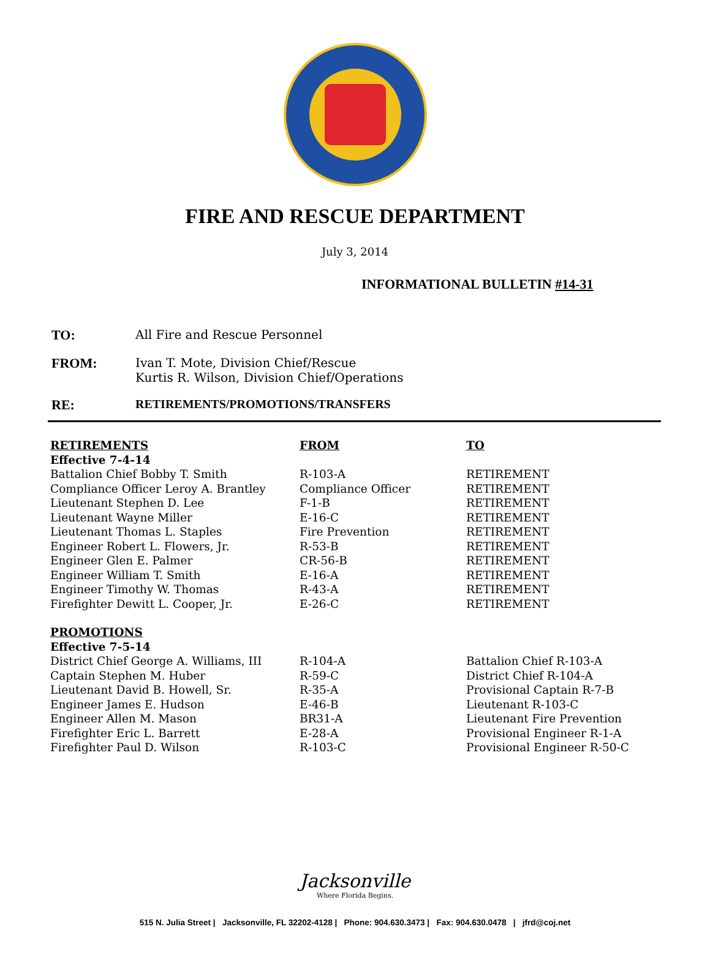FIRE AND RESCUE DEPARTMENT
July 3, 2014
INFORMATIONAL BULLETIN #14-31
| TO: | All Fire and Rescue Personnel |
| FROM: | Ivan T. Mote, Division Chief/Rescue Kurtis R. Wilson, Division Chief/Operations |
| RE: | RETIREMENTS/PROMOTIONS/TRANSFERS |
| RETIREMENTS | FROM | TO |
| --- | --- | --- |
| Effective 7-4-14 | | |
| Battalion Chief Bobby T. Smith | R-103-A | RETIREMENT |
| Compliance Officer Leroy A. Brantley | Compliance Officer | RETIREMENT |
| Lieutenant Stephen D. Lee | F-1-B | RETIREMENT |
| Lieutenant Wayne Miller | E-16-C | RETIREMENT |
| Lieutenant Thomas L. Staples | Fire Prevention | RETIREMENT |
| Engineer Robert L. Flowers, Jr. | R-53-B | RETIREMENT |
| Engineer Glen E. Palmer | CR-56-B | RETIREMENT |
| Engineer William T. Smith | E-16-A | RETIREMENT |
| Engineer Timothy W. Thomas | R-43-A | RETIREMENT |
| Firefighter Dewitt L. Cooper, Jr. | E-26-C | RETIREMENT |
| PROMOTIONS | | |
| Effective 7-5-14 | | |
| District Chief George A. Williams, III | R-104-A | Battalion Chief R-103-A |
| Captain Stephen M. Huber | R-59-C | District Chief R-104-A |
| Lieutenant David B. Howell, Sr. | R-35-A | Provisional Captain R-7-B |
| Engineer James E. Hudson | E-46-B | Lieutenant R-103-C |
| Engineer Allen M. Mason | BR31-A | Lieutenant Fire Prevention |
| Firefighter Eric L. Barrett | E-28-A | Provisional Engineer R-1-A |
| Firefighter Paul D. Wilson | R-103-C | Provisional Engineer R-50-C |
Jacksonville
Where Florida Begins.
515 N. Julia Street | Jacksonville, FL 32202-4128 | Phone: 904.630.3473 | Fax: 904.630.0478 | jfrd@coj.net